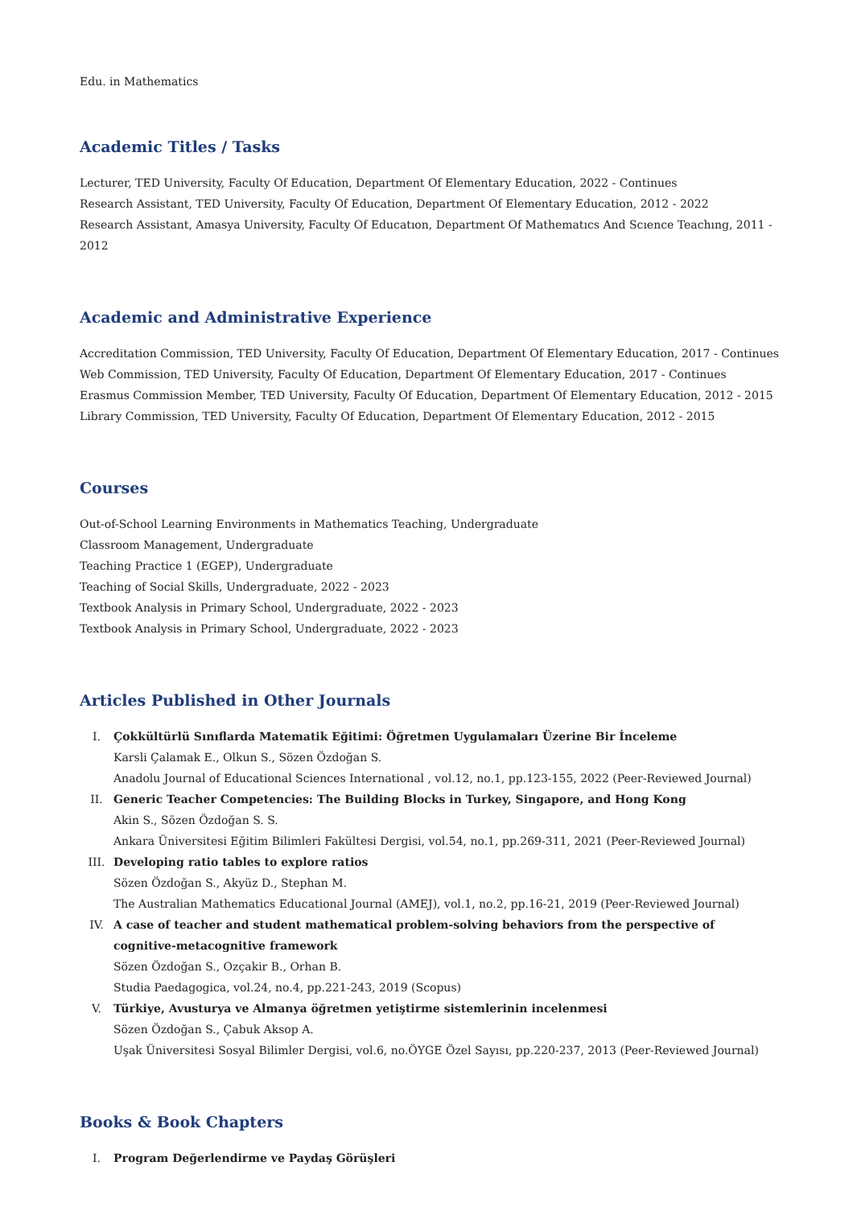Edu. in Mathematics
Academic Titles / Tasks
Lecturer, TED University, Faculty Of Education, Department Of Elementary Education, 2022 - Continues
Research Assistant, TED University, Faculty Of Education, Department Of Elementary Education, 2012 - 2022
Research Assistant, Amasya University, Faculty Of Educatıon, Department Of Mathematıcs And Scıence Teachıng, 2011 - 2012
Academic and Administrative Experience
Accreditation Commission, TED University, Faculty Of Education, Department Of Elementary Education, 2017 - Continues
Web Commission, TED University, Faculty Of Education, Department Of Elementary Education, 2017 - Continues
Erasmus Commission Member, TED University, Faculty Of Education, Department Of Elementary Education, 2012 - 2015
Library Commission, TED University, Faculty Of Education, Department Of Elementary Education, 2012 - 2015
Courses
Out-of-School Learning Environments in Mathematics Teaching, Undergraduate
Classroom Management, Undergraduate
Teaching Practice 1 (EGEP), Undergraduate
Teaching of Social Skills, Undergraduate, 2022 - 2023
Textbook Analysis in Primary School, Undergraduate, 2022 - 2023
Textbook Analysis in Primary School, Undergraduate, 2022 - 2023
Articles Published in Other Journals
I. Çokkültürlü Sınıflarda Matematik Eğitimi: Öğretmen Uygulamaları Üzerine Bir İnceleme
Karsli Çalamak E., Olkun S., Sözen Özdoğan S.
Anadolu Journal of Educational Sciences International , vol.12, no.1, pp.123-155, 2022 (Peer-Reviewed Journal)
II. Generic Teacher Competencies: The Building Blocks in Turkey, Singapore, and Hong Kong
Akin S., Sözen Özdoğan S. S.
Ankara Üniversitesi Eğitim Bilimleri Fakültesi Dergisi, vol.54, no.1, pp.269-311, 2021 (Peer-Reviewed Journal)
III. Developing ratio tables to explore ratios
Sözen Özdoğan S., Akyüz D., Stephan M.
The Australian Mathematics Educational Journal (AMEJ), vol.1, no.2, pp.16-21, 2019 (Peer-Reviewed Journal)
IV. A case of teacher and student mathematical problem-solving behaviors from the perspective of cognitive-metacognitive framework
Sözen Özdoğan S., Ozçakir B., Orhan B.
Studia Paedagogica, vol.24, no.4, pp.221-243, 2019 (Scopus)
V. Türkiye, Avusturya ve Almanya öğretmen yetiştirme sistemlerinin incelenmesi
Sözen Özdoğan S., Çabuk Aksop A.
Uşak Üniversitesi Sosyal Bilimler Dergisi, vol.6, no.ÖYGE Özel Sayısı, pp.220-237, 2013 (Peer-Reviewed Journal)
Books & Book Chapters
I. Program Değerlendirme ve Paydaş Görüşleri